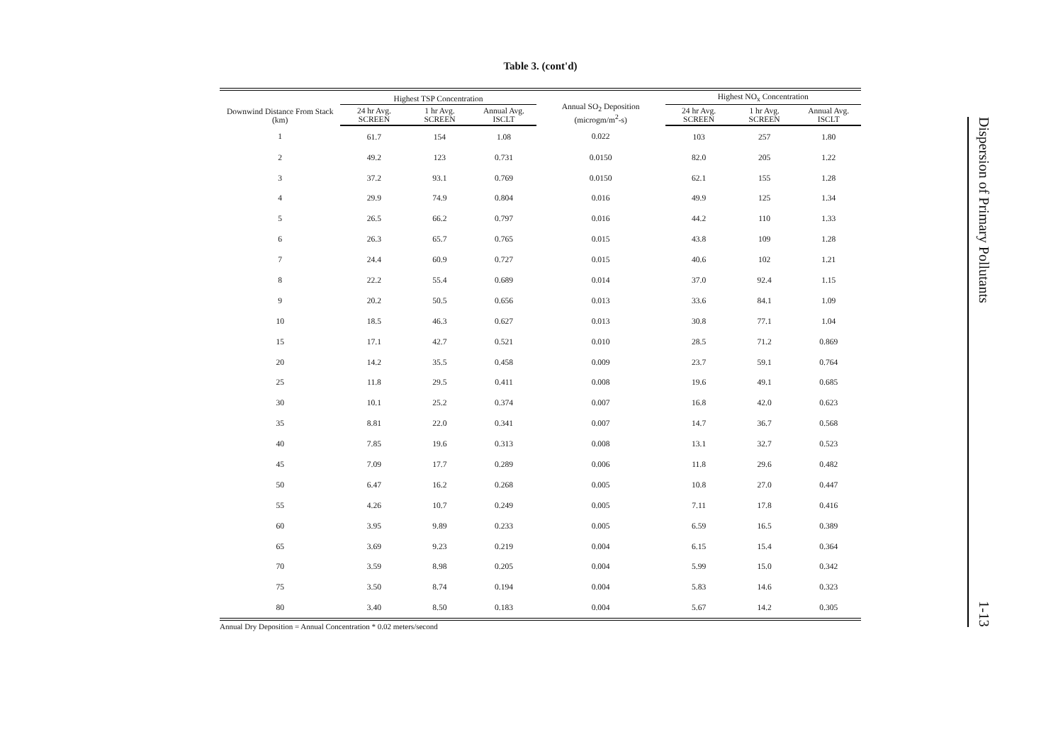Table 3. (cont'd)
| Downwind Distance From Stack (km) | Highest TSP Concentration | | | Annual SO<sub>2</sub> Deposition (microgm/m<sup>2</sup>-s) | Highest NO<sub>x</sub> Concentration | | |
| --- | --- | --- | --- | --- | --- | --- | --- |
| | 24 hr Avg. SCREEN | 1 hr Avg. SCREEN | Annual Avg. ISCLT | | 24 hr Avg. SCREEN | 1 hr Avg. SCREEN | Annual Avg. ISCLT |
| 1 | 61.7 | 154 | 1.08 | 0.022 | 103 | 257 | 1.80 |
| 2 | 49.2 | 123 | 0.731 | 0.0150 | 82.0 | 205 | 1.22 |
| 3 | 37.2 | 93.1 | 0.769 | 0.0150 | 62.1 | 155 | 1.28 |
| 4 | 29.9 | 74.9 | 0.804 | 0.016 | 49.9 | 125 | 1.34 |
| 5 | 26.5 | 66.2 | 0.797 | 0.016 | 44.2 | 110 | 1.33 |
| 6 | 26.3 | 65.7 | 0.765 | 0.015 | 43.8 | 109 | 1.28 |
| 7 | 24.4 | 60.9 | 0.727 | 0.015 | 40.6 | 102 | 1.21 |
| 8 | 22.2 | 55.4 | 0.689 | 0.014 | 37.0 | 92.4 | 1.15 |
| 9 | 20.2 | 50.5 | 0.656 | 0.013 | 33.6 | 84.1 | 1.09 |
| 10 | 18.5 | 46.3 | 0.627 | 0.013 | 30.8 | 77.1 | 1.04 |
| 15 | 17.1 | 42.7 | 0.521 | 0.010 | 28.5 | 71.2 | 0.869 |
| 20 | 14.2 | 35.5 | 0.458 | 0.009 | 23.7 | 59.1 | 0.764 |
| 25 | 11.8 | 29.5 | 0.411 | 0.008 | 19.6 | 49.1 | 0.685 |
| 30 | 10.1 | 25.2 | 0.374 | 0.007 | 16.8 | 42.0 | 0.623 |
| 35 | 8.81 | 22.0 | 0.341 | 0.007 | 14.7 | 36.7 | 0.568 |
| 40 | 7.85 | 19.6 | 0.313 | 0.008 | 13.1 | 32.7 | 0.523 |
| 45 | 7.09 | 17.7 | 0.289 | 0.006 | 11.8 | 29.6 | 0.482 |
| 50 | 6.47 | 16.2 | 0.268 | 0.005 | 10.8 | 27.0 | 0.447 |
| 55 | 4.26 | 10.7 | 0.249 | 0.005 | 7.11 | 17.8 | 0.416 |
| 60 | 3.95 | 9.89 | 0.233 | 0.005 | 6.59 | 16.5 | 0.389 |
| 65 | 3.69 | 9.23 | 0.219 | 0.004 | 6.15 | 15.4 | 0.364 |
| 70 | 3.59 | 8.98 | 0.205 | 0.004 | 5.99 | 15.0 | 0.342 |
| 75 | 3.50 | 8.74 | 0.194 | 0.004 | 5.83 | 14.6 | 0.323 |
| 80 | 3.40 | 8.50 | 0.183 | 0.004 | 5.67 | 14.2 | 0.305 |
Annual Dry Deposition = Annual Concentration * 0.02 meters/second
Dispersion of Primary Pollutants
1-13